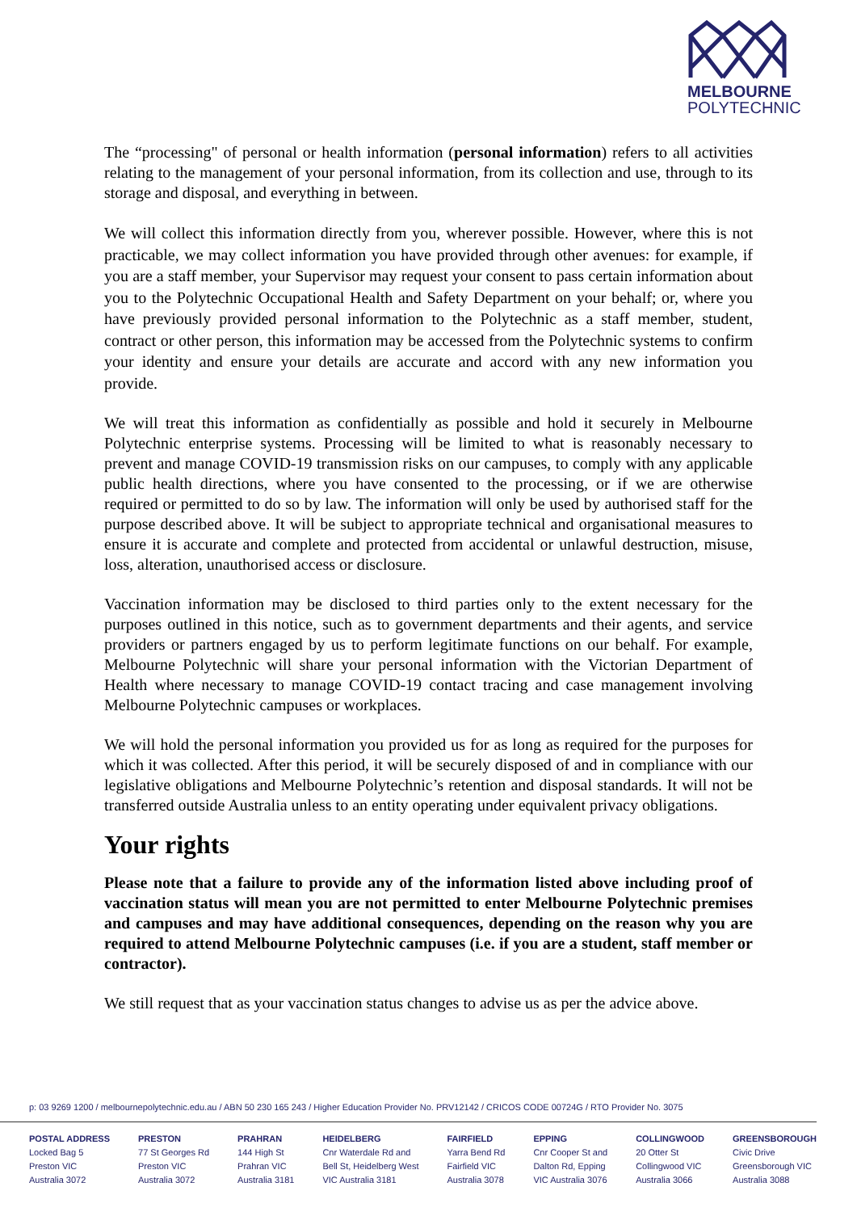MELBOURNE
POLYTECHNIC
The “processing" of personal or health information (personal information) refers to all activities relating to the management of your personal information, from its collection and use, through to its storage and disposal, and everything in between.
We will collect this information directly from you, wherever possible. However, where this is not practicable, we may collect information you have provided through other avenues: for example, if you are a staff member, your Supervisor may request your consent to pass certain information about you to the Polytechnic Occupational Health and Safety Department on your behalf; or, where you have previously provided personal information to the Polytechnic as a staff member, student, contract or other person, this information may be accessed from the Polytechnic systems to confirm your identity and ensure your details are accurate and accord with any new information you provide.
We will treat this information as confidentially as possible and hold it securely in Melbourne Polytechnic enterprise systems. Processing will be limited to what is reasonably necessary to prevent and manage COVID-19 transmission risks on our campuses, to comply with any applicable public health directions, where you have consented to the processing, or if we are otherwise required or permitted to do so by law. The information will only be used by authorised staff for the purpose described above. It will be subject to appropriate technical and organisational measures to ensure it is accurate and complete and protected from accidental or unlawful destruction, misuse, loss, alteration, unauthorised access or disclosure.
Vaccination information may be disclosed to third parties only to the extent necessary for the purposes outlined in this notice, such as to government departments and their agents, and service providers or partners engaged by us to perform legitimate functions on our behalf. For example, Melbourne Polytechnic will share your personal information with the Victorian Department of Health where necessary to manage COVID-19 contact tracing and case management involving Melbourne Polytechnic campuses or workplaces.
We will hold the personal information you provided us for as long as required for the purposes for which it was collected. After this period, it will be securely disposed of and in compliance with our legislative obligations and Melbourne Polytechnic’s retention and disposal standards. It will not be transferred outside Australia unless to an entity operating under equivalent privacy obligations.
Your rights
Please note that a failure to provide any of the information listed above including proof of vaccination status will mean you are not permitted to enter Melbourne Polytechnic premises and campuses and may have additional consequences, depending on the reason why you are required to attend Melbourne Polytechnic campuses (i.e. if you are a student, staff member or contractor).
We still request that as your vaccination status changes to advise us as per the advice above.
p: 03 9269 1200 / melbournepolytechnic.edu.au / ABN 50 230 165 243 / Higher Education Provider No. PRV12142 / CRICOS CODE 00724G / RTO Provider No. 3075
POSTAL ADDRESS
Locked Bag 5
Preston VIC
Australia 3072
PRESTON
77 St Georges Rd
Preston VIC
Australia 3072
PRAHRAN
144 High St
Prahran VIC
Australia 3181
HEIDELBERG
Cnr Waterdale Rd and
Bell St, Heidelberg West
VIC Australia 3181
FAIRFIELD
Yarra Bend Rd
Fairfield VIC
Australia 3078
EPPING
Cnr Cooper St and
Dalton Rd, Epping
VIC Australia 3076
COLLINGWOOD
20 Otter St
Collingwood VIC
Australia 3066
GREENSBOROUGH
Civic Drive
Greensborough VIC
Australia 3088